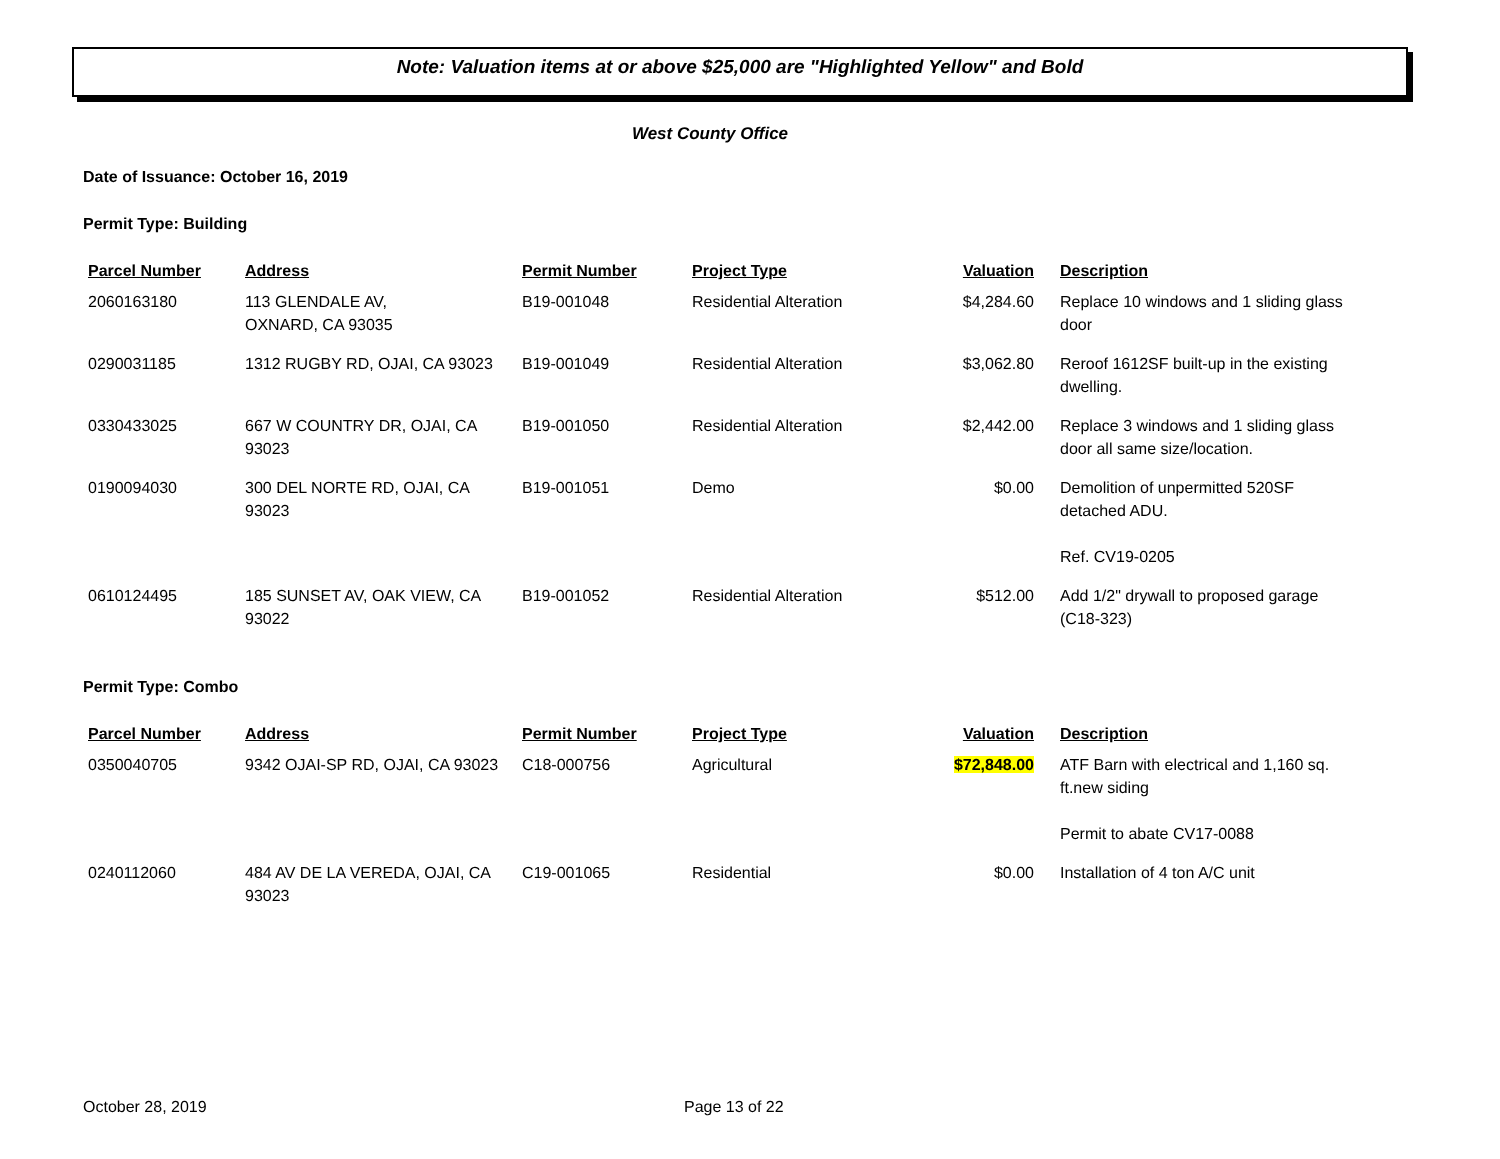Note: Valuation items at or above $25,000 are "Highlighted Yellow" and Bold
West County Office
Date of Issuance: October 16, 2019
Permit Type: Building
| Parcel Number | Address | Permit Number | Project Type | Valuation | Description |
| --- | --- | --- | --- | --- | --- |
| 2060163180 | 113 GLENDALE AV, OXNARD, CA 93035 | B19-001048 | Residential Alteration | $4,284.60 | Replace 10 windows and 1 sliding glass door |
| 0290031185 | 1312 RUGBY RD, OJAI, CA 93023 | B19-001049 | Residential Alteration | $3,062.80 | Reroof 1612SF built-up in the existing dwelling. |
| 0330433025 | 667 W COUNTRY DR, OJAI, CA 93023 | B19-001050 | Residential Alteration | $2,442.00 | Replace 3 windows and 1 sliding glass door all same size/location. |
| 0190094030 | 300 DEL NORTE RD, OJAI, CA 93023 | B19-001051 | Demo | $0.00 | Demolition of unpermitted 520SF detached ADU. Ref. CV19-0205 |
| 0610124495 | 185 SUNSET AV, OAK VIEW, CA 93022 | B19-001052 | Residential Alteration | $512.00 | Add 1/2" drywall to proposed garage (C18-323) |
Permit Type: Combo
| Parcel Number | Address | Permit Number | Project Type | Valuation | Description |
| --- | --- | --- | --- | --- | --- |
| 0350040705 | 9342 OJAI-SP RD, OJAI, CA 93023 | C18-000756 | Agricultural | $72,848.00 | ATF Barn with electrical and 1,160 sq. ft.new siding Permit to abate CV17-0088 |
| 0240112060 | 484 AV DE LA VEREDA, OJAI, CA 93023 | C19-001065 | Residential | $0.00 | Installation of 4 ton A/C unit |
October 28, 2019 Page 13 of 22